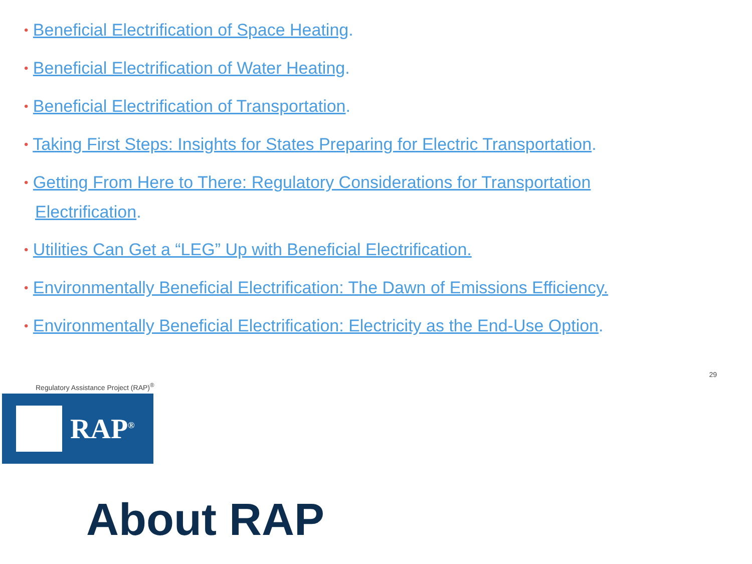• Beneficial Electrification of Space Heating.
• Beneficial Electrification of Water Heating.
• Beneficial Electrification of Transportation.
• Taking First Steps: Insights for States Preparing for Electric Transportation.
• Getting From Here to There: Regulatory Considerations for Transportation Electrification.
• Utilities Can Get a “LEG” Up with Beneficial Electrification.
• Environmentally Beneficial Electrification: The Dawn of Emissions Efficiency.
• Environmentally Beneficial Electrification: Electricity as the End-Use Option.
Regulatory Assistance Project (RAP)<sup>®</sup>
29
RAP<sup>®</sup>
About RAP